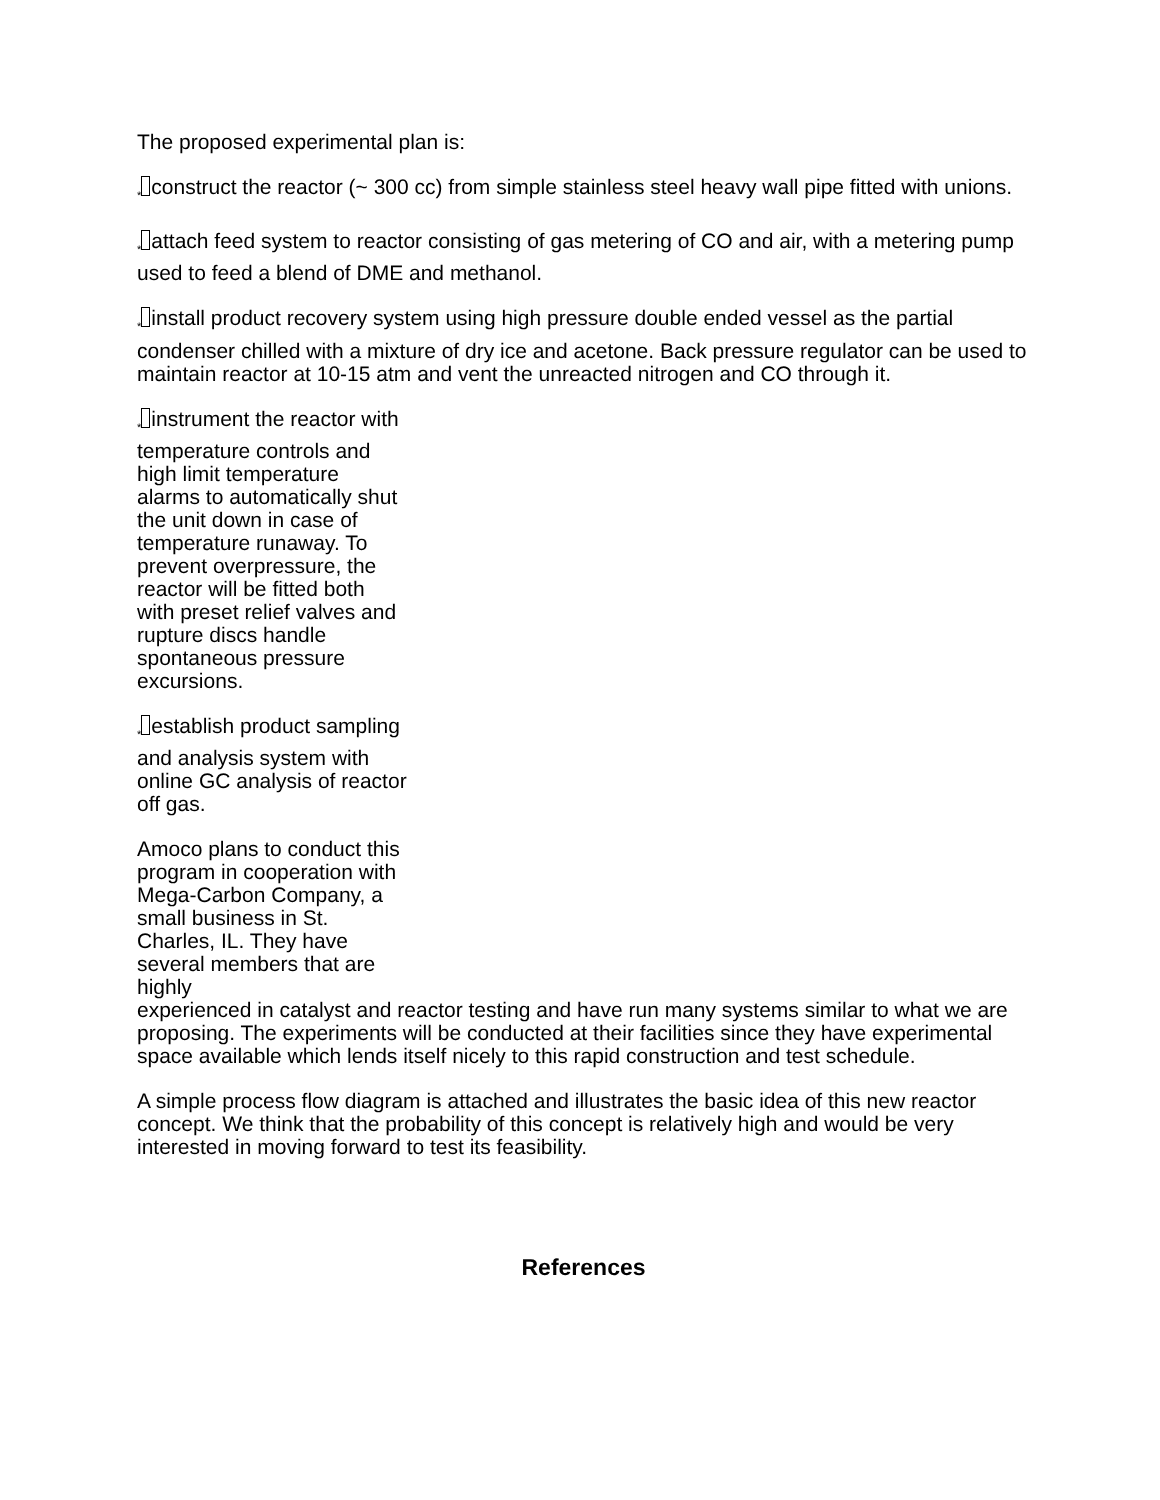The proposed experimental plan is:
* construct the reactor (~ 300 cc) from simple stainless steel heavy wall pipe fitted with unions.
* attach feed system to reactor consisting of gas metering of CO and air, with a metering pump used to feed a blend of DME and methanol.
* install product recovery system using high pressure double ended vessel as the partial condenser chilled with a mixture of dry ice and acetone. Back pressure regulator can be used to maintain reactor at 10-15 atm and vent the unreacted nitrogen and CO through it.
* instrument the reactor with temperature controls and high limit temperature alarms to automatically shut the unit down in case of temperature runaway. To prevent overpressure, the reactor will be fitted both with preset relief valves and rupture discs handle spontaneous pressure excursions.
* establish product sampling and analysis system with online GC analysis of reactor off gas.
Amoco plans to conduct this program in cooperation with Mega-Carbon Company, a small business in St. Charles, IL. They have several members that are highly
experienced in catalyst and reactor testing and have run many systems similar to what we are proposing. The experiments will be conducted at their facilities since they have experimental space available which lends itself nicely to this rapid construction and test schedule.
A simple process flow diagram is attached and illustrates the basic idea of this new reactor concept. We think that the probability of this concept is relatively high and would be very interested in moving forward to test its feasibility.
References